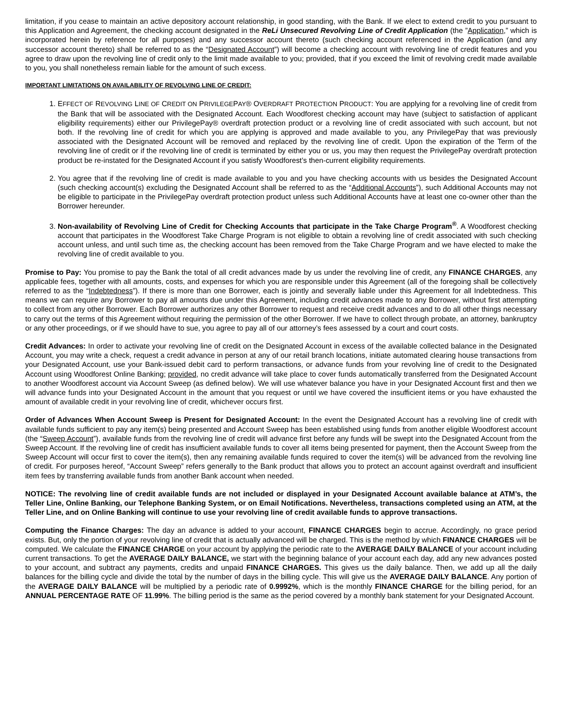limitation, if you cease to maintain an active depository account relationship, in good standing, with the Bank. If we elect to extend credit to you pursuant to this Application and Agreement, the checking account designated in the ReLi Unsecured Revolving Line of Credit Application (the ”Application,” which is incorporated herein by reference for all purposes) and any successor account thereto (such checking account referenced in the Application (and any successor account thereto) shall be referred to as the “Designated Account”) will become a checking account with revolving line of credit features and you agree to draw upon the revolving line of credit only to the limit made available to you; provided, that if you exceed the limit of revolving credit made available to you, you shall nonetheless remain liable for the amount of such excess.
IMPORTANT LIMITATIONS ON AVAILABILITY OF REVOLVING LINE OF CREDIT:
1. EFFECT OF REVOLVING LINE OF CREDIT ON PRIVILEGEPAY® OVERDRAFT PROTECTION PRODUCT: You are applying for a revolving line of credit from the Bank that will be associated with the Designated Account. Each Woodforest checking account may have (subject to satisfaction of applicant eligibility requirements) either our PrivilegePay® overdraft protection product or a revolving line of credit associated with such account, but not both. If the revolving line of credit for which you are applying is approved and made available to you, any PrivilegePay that was previously associated with the Designated Account will be removed and replaced by the revolving line of credit. Upon the expiration of the Term of the revolving line of credit or if the revolving line of credit is terminated by either you or us, you may then request the PrivilegePay overdraft protection product be re-instated for the Designated Account if you satisfy Woodforest’s then-current eligibility requirements.
2. You agree that if the revolving line of credit is made available to you and you have checking accounts with us besides the Designated Account (such checking account(s) excluding the Designated Account shall be referred to as the “Additional Accounts”), such Additional Accounts may not be eligible to participate in the PrivilegePay overdraft protection product unless such Additional Accounts have at least one co-owner other than the Borrower hereunder.
3. Non-availability of Revolving Line of Credit for Checking Accounts that participate in the Take Charge Program<sup>®</sup>. A Woodforest checking account that participates in the Woodforest Take Charge Program is not eligible to obtain a revolving line of credit associated with such checking account unless, and until such time as, the checking account has been removed from the Take Charge Program and we have elected to make the revolving line of credit available to you.
Promise to Pay: You promise to pay the Bank the total of all credit advances made by us under the revolving line of credit, any FINANCE CHARGES, any applicable fees, together with all amounts, costs, and expenses for which you are responsible under this Agreement (all of the foregoing shall be collectively referred to as the “Indebtedness”). If there is more than one Borrower, each is jointly and severally liable under this Agreement for all Indebtedness. This means we can require any Borrower to pay all amounts due under this Agreement, including credit advances made to any Borrower, without first attempting to collect from any other Borrower. Each Borrower authorizes any other Borrower to request and receive credit advances and to do all other things necessary to carry out the terms of this Agreement without requiring the permission of the other Borrower. If we have to collect through probate, an attorney, bankruptcy or any other proceedings, or if we should have to sue, you agree to pay all of our attorney’s fees assessed by a court and court costs.
Credit Advances: In order to activate your revolving line of credit on the Designated Account in excess of the available collected balance in the Designated Account, you may write a check, request a credit advance in person at any of our retail branch locations, initiate automated clearing house transactions from your Designated Account, use your Bank-issued debit card to perform transactions, or advance funds from your revolving line of credit to the Designated Account using Woodforest Online Banking; provided, no credit advance will take place to cover funds automatically transferred from the Designated Account to another Woodforest account via Account Sweep (as defined below). We will use whatever balance you have in your Designated Account first and then we will advance funds into your Designated Account in the amount that you request or until we have covered the insufficient items or you have exhausted the amount of available credit in your revolving line of credit, whichever occurs first.
Order of Advances When Account Sweep is Present for Designated Account: In the event the Designated Account has a revolving line of credit with available funds sufficient to pay any item(s) being presented and Account Sweep has been established using funds from another eligible Woodforest account (the “Sweep Account”), available funds from the revolving line of credit will advance first before any funds will be swept into the Designated Account from the Sweep Account. If the revolving line of credit has insufficient available funds to cover all items being presented for payment, then the Account Sweep from the Sweep Account will occur first to cover the item(s), then any remaining available funds required to cover the item(s) will be advanced from the revolving line of credit. For purposes hereof, “Account Sweep” refers generally to the Bank product that allows you to protect an account against overdraft and insufficient item fees by transferring available funds from another Bank account when needed.
NOTICE: The revolving line of credit available funds are not included or displayed in your Designated Account available balance at ATM’s, the Teller Line, Online Banking, our Telephone Banking System, or on Email Notifications. Nevertheless, transactions completed using an ATM, at the Teller Line, and on Online Banking will continue to use your revolving line of credit available funds to approve transactions.
Computing the Finance Charges: The day an advance is added to your account, FINANCE CHARGES begin to accrue. Accordingly, no grace period exists. But, only the portion of your revolving line of credit that is actually advanced will be charged. This is the method by which FINANCE CHARGES will be computed. We calculate the FINANCE CHARGE on your account by applying the periodic rate to the AVERAGE DAILY BALANCE of your account including current transactions. To get the AVERAGE DAILY BALANCE, we start with the beginning balance of your account each day, add any new advances posted to your account, and subtract any payments, credits and unpaid FINANCE CHARGES. This gives us the daily balance. Then, we add up all the daily balances for the billing cycle and divide the total by the number of days in the billing cycle. This will give us the AVERAGE DAILY BALANCE. Any portion of the AVERAGE DAILY BALANCE will be multiplied by a periodic rate of 0.9992%, which is the monthly FINANCE CHARGE for the billing period, for an ANNUAL PERCENTAGE RATE OF 11.99%. The billing period is the same as the period covered by a monthly bank statement for your Designated Account.